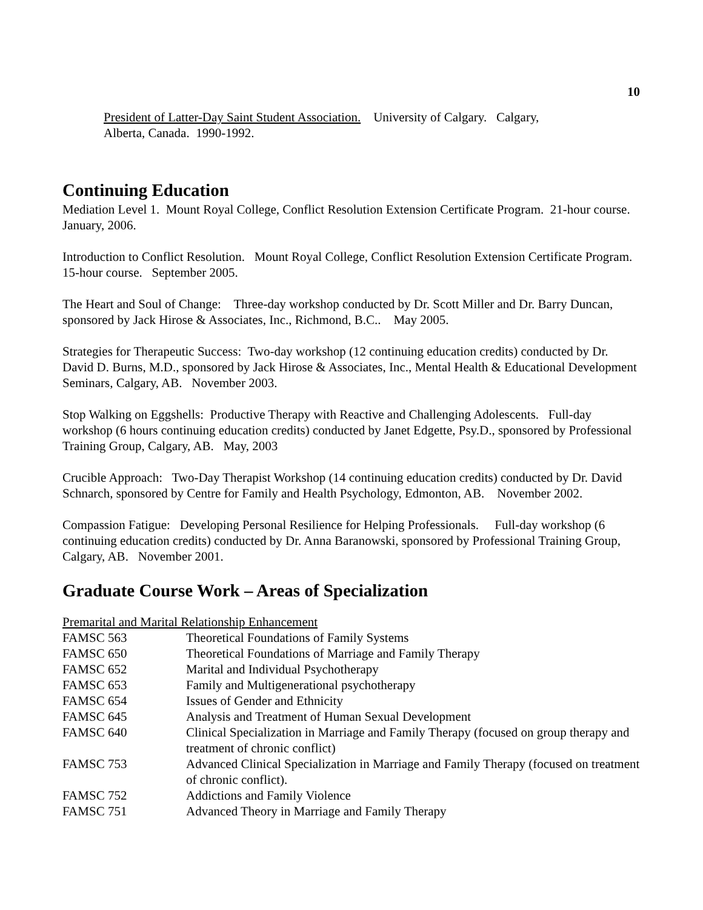10
President of Latter-Day Saint Student Association. University of Calgary. Calgary,
Alberta, Canada. 1990-1992.
Continuing Education
Mediation Level 1. Mount Royal College, Conflict Resolution Extension Certificate Program. 21-hour course. January, 2006.
Introduction to Conflict Resolution. Mount Royal College, Conflict Resolution Extension Certificate Program. 15-hour course. September 2005.
The Heart and Soul of Change: Three-day workshop conducted by Dr. Scott Miller and Dr. Barry Duncan, sponsored by Jack Hirose & Associates, Inc., Richmond, B.C.. May 2005.
Strategies for Therapeutic Success: Two-day workshop (12 continuing education credits) conducted by Dr. David D. Burns, M.D., sponsored by Jack Hirose & Associates, Inc., Mental Health & Educational Development Seminars, Calgary, AB. November 2003.
Stop Walking on Eggshells: Productive Therapy with Reactive and Challenging Adolescents. Full-day workshop (6 hours continuing education credits) conducted by Janet Edgette, Psy.D., sponsored by Professional Training Group, Calgary, AB. May, 2003
Crucible Approach: Two-Day Therapist Workshop (14 continuing education credits) conducted by Dr. David Schnarch, sponsored by Centre for Family and Health Psychology, Edmonton, AB. November 2002.
Compassion Fatigue: Developing Personal Resilience for Helping Professionals. Full-day workshop (6 continuing education credits) conducted by Dr. Anna Baranowski, sponsored by Professional Training Group, Calgary, AB. November 2001.
Graduate Course Work – Areas of Specialization
Premarital and Marital Relationship Enhancement
| FAMSC 563 | Theoretical Foundations of Family Systems |
| FAMSC 650 | Theoretical Foundations of Marriage and Family Therapy |
| FAMSC 652 | Marital and Individual Psychotherapy |
| FAMSC 653 | Family and Multigenerational psychotherapy |
| FAMSC 654 | Issues of Gender and Ethnicity |
| FAMSC 645 | Analysis and Treatment of Human Sexual Development |
| FAMSC 640 | Clinical Specialization in Marriage and Family Therapy (focused on group therapy and treatment of chronic conflict) |
| FAMSC 753 | Advanced Clinical Specialization in Marriage and Family Therapy (focused on treatment of chronic conflict). |
| FAMSC 752 | Addictions and Family Violence |
| FAMSC 751 | Advanced Theory in Marriage and Family Therapy |